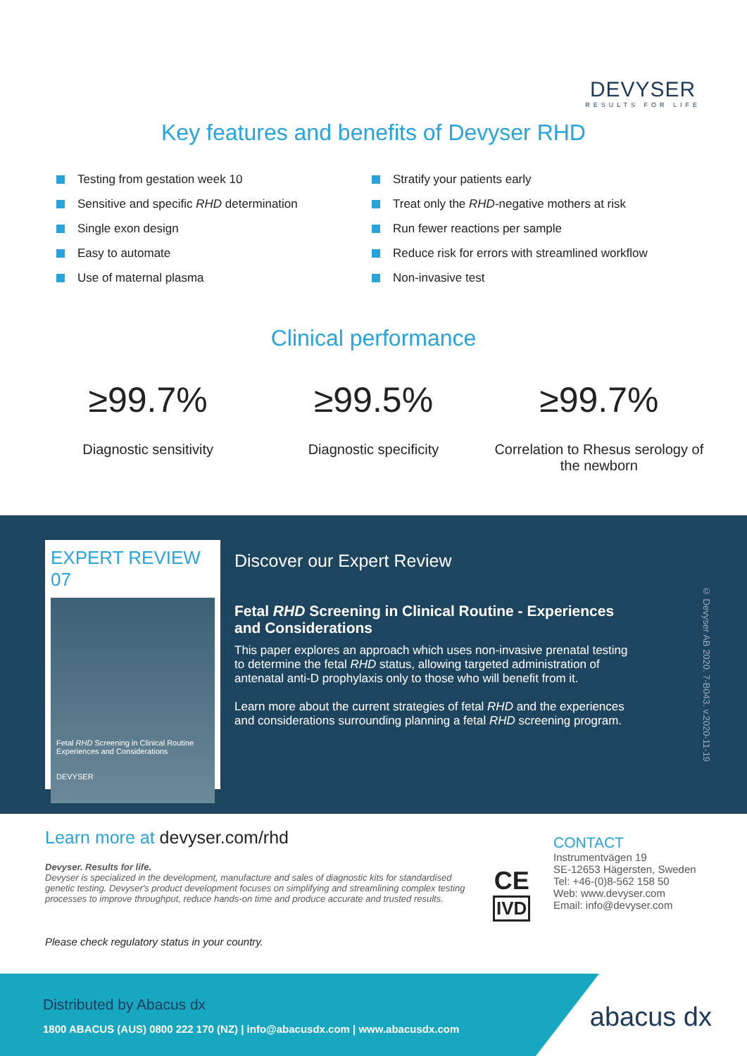DEVYSER
RESULTS FOR LIFE
Key features and benefits of Devyser RHD
Testing from gestation week 10
Sensitive and specific RHD determination
Single exon design
Easy to automate
Use of maternal plasma
Stratify your patients early
Treat only the RHD-negative mothers at risk
Run fewer reactions per sample
Reduce risk for errors with streamlined workflow
Non-invasive test
Clinical performance
≥99.7%
Diagnostic sensitivity
≥99.5%
Diagnostic specificity
≥99.7%
Correlation to Rhesus serology of the newborn
EXPERT REVIEW 07
Fetal RHD Screening in Clinical Routine
Experiences and Considerations
DEVYSER
Discover our Expert Review
Fetal RHD Screening in Clinical Routine - Experiences and Considerations
This paper explores an approach which uses non-invasive prenatal testing to determine the fetal RHD status, allowing targeted administration of antenatal anti-D prophylaxis only to those who will benefit from it.
Learn more about the current strategies of fetal RHD and the experiences and considerations surrounding planning a fetal RHD screening program.
© Devyser AB 2020. 7-B043. v.2020-11-19
Learn more at devyser.com/rhd
Devyser. Results for life.
Devyser is specialized in the development, manufacture and sales of diagnostic kits for standardised genetic testing. Devyser's product development focuses on simplifying and streamlining complex testing processes to improve throughput, reduce hands-on time and produce accurate and trusted results.
CE
IVD
CONTACT
Instrumentvägen 19
SE-12653 Hägersten, Sweden
Tel: +46-(0)8-562 158 50
Web: www.devyser.com
Email: info@devyser.com
Please check regulatory status in your country.
Distributed by Abacus dx
1800 ABACUS (AUS) 0800 222 170 (NZ) | info@abacusdx.com | www.abacusdx.com
abacus dx